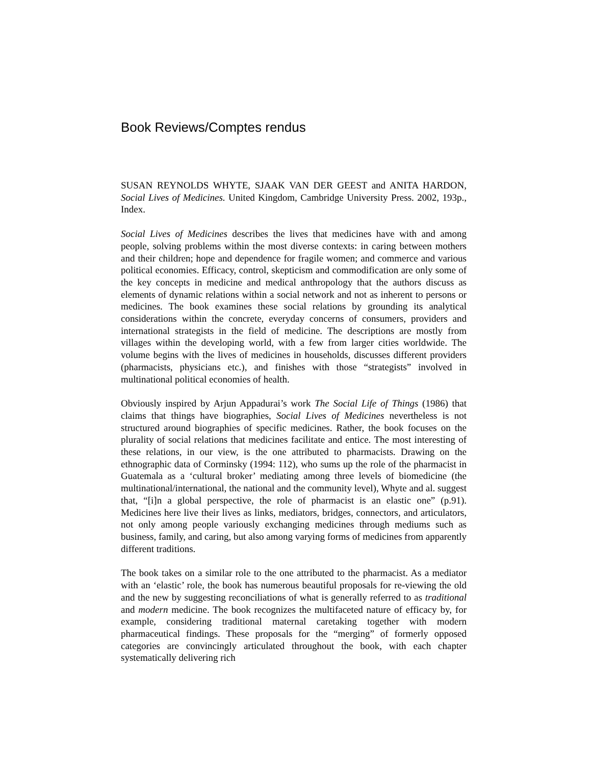Book Reviews/Comptes rendus
SUSAN REYNOLDS WHYTE, SJAAK VAN DER GEEST and ANITA HARDON, Social Lives of Medicines. United Kingdom, Cambridge University Press. 2002, 193p., Index.
Social Lives of Medicines describes the lives that medicines have with and among people, solving problems within the most diverse contexts: in caring between mothers and their children; hope and dependence for fragile women; and commerce and various political economies. Efficacy, control, skepticism and commodification are only some of the key concepts in medicine and medical anthropology that the authors discuss as elements of dynamic relations within a social network and not as inherent to persons or medicines. The book examines these social relations by grounding its analytical considerations within the concrete, everyday concerns of consumers, providers and international strategists in the field of medicine. The descriptions are mostly from villages within the developing world, with a few from larger cities worldwide. The volume begins with the lives of medicines in households, discusses different providers (pharmacists, physicians etc.), and finishes with those “strategists” involved in multinational political economies of health.
Obviously inspired by Arjun Appadurai’s work The Social Life of Things (1986) that claims that things have biographies, Social Lives of Medicines nevertheless is not structured around biographies of specific medicines. Rather, the book focuses on the plurality of social relations that medicines facilitate and entice. The most interesting of these relations, in our view, is the one attributed to pharmacists. Drawing on the ethnographic data of Corminsky (1994: 112), who sums up the role of the pharmacist in Guatemala as a ‘cultural broker’ mediating among three levels of biomedicine (the multinational/international, the national and the community level), Whyte and al. suggest that, “[i]n a global perspective, the role of pharmacist is an elastic one” (p.91). Medicines here live their lives as links, mediators, bridges, connectors, and articulators, not only among people variously exchanging medicines through mediums such as business, family, and caring, but also among varying forms of medicines from apparently different traditions.
The book takes on a similar role to the one attributed to the pharmacist. As a mediator with an ‘elastic’ role, the book has numerous beautiful proposals for re-viewing the old and the new by suggesting reconciliations of what is generally referred to as traditional and modern medicine. The book recognizes the multifaceted nature of efficacy by, for example, considering traditional maternal caretaking together with modern pharmaceutical findings. These proposals for the “merging” of formerly opposed categories are convincingly articulated throughout the book, with each chapter systematically delivering rich